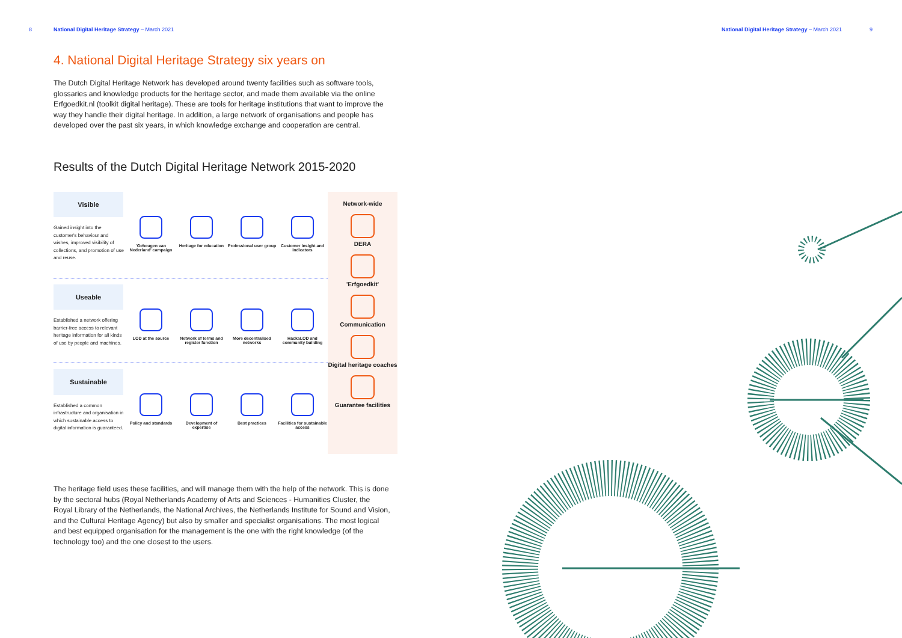8
National Digital Heritage Strategy – March 2021
National Digital Heritage Strategy – March 2021
9
4. National Digital Heritage Strategy six years on
The Dutch Digital Heritage Network has developed around twenty facilities such as software tools, glossaries and knowledge products for the heritage sector, and made them available via the online Erfgoedkit.nl (toolkit digital heritage). These are tools for heritage institutions that want to improve the way they handle their digital heritage. In addition, a large network of organisations and people has developed over the past six years, in which knowledge exchange and cooperation are central.
Results of the Dutch Digital Heritage Network 2015-2020
Visible
Gained insight into the customer's behaviour and wishes, improved visibility of collections, and promotion of use and reuse.
'Geheugen van Nederland' campaign
Heritage for education
Professional user group
Customer insight and indicators
Useable
Established a network offering barrier-free access to relevant heritage information for all kinds of use by people and machines.
LOD at the source Network of terms and register function
More decentralised networks
HackaLOD and community building
Sustainable
Established a common infrastructure and organisation in which sustainable access to digital information is guaranteed.
Policy and standards Development of expertise
Best practices Facilities for sustainable access
Network-wide DERA 'Erfgoedkit' Communication Digital heritage coaches Guarantee facilities
The heritage field uses these facilities, and will manage them with the help of the network. This is done by the sectoral hubs (Royal Netherlands Academy of Arts and Sciences - Humanities Cluster, the Royal Library of the Netherlands, the National Archives, the Netherlands Institute for Sound and Vision, and the Cultural Heritage Agency) but also by smaller and specialist organisations. The most logical and best equipped organisation for the management is the one with the right knowledge (of the technology too) and the one closest to the users.